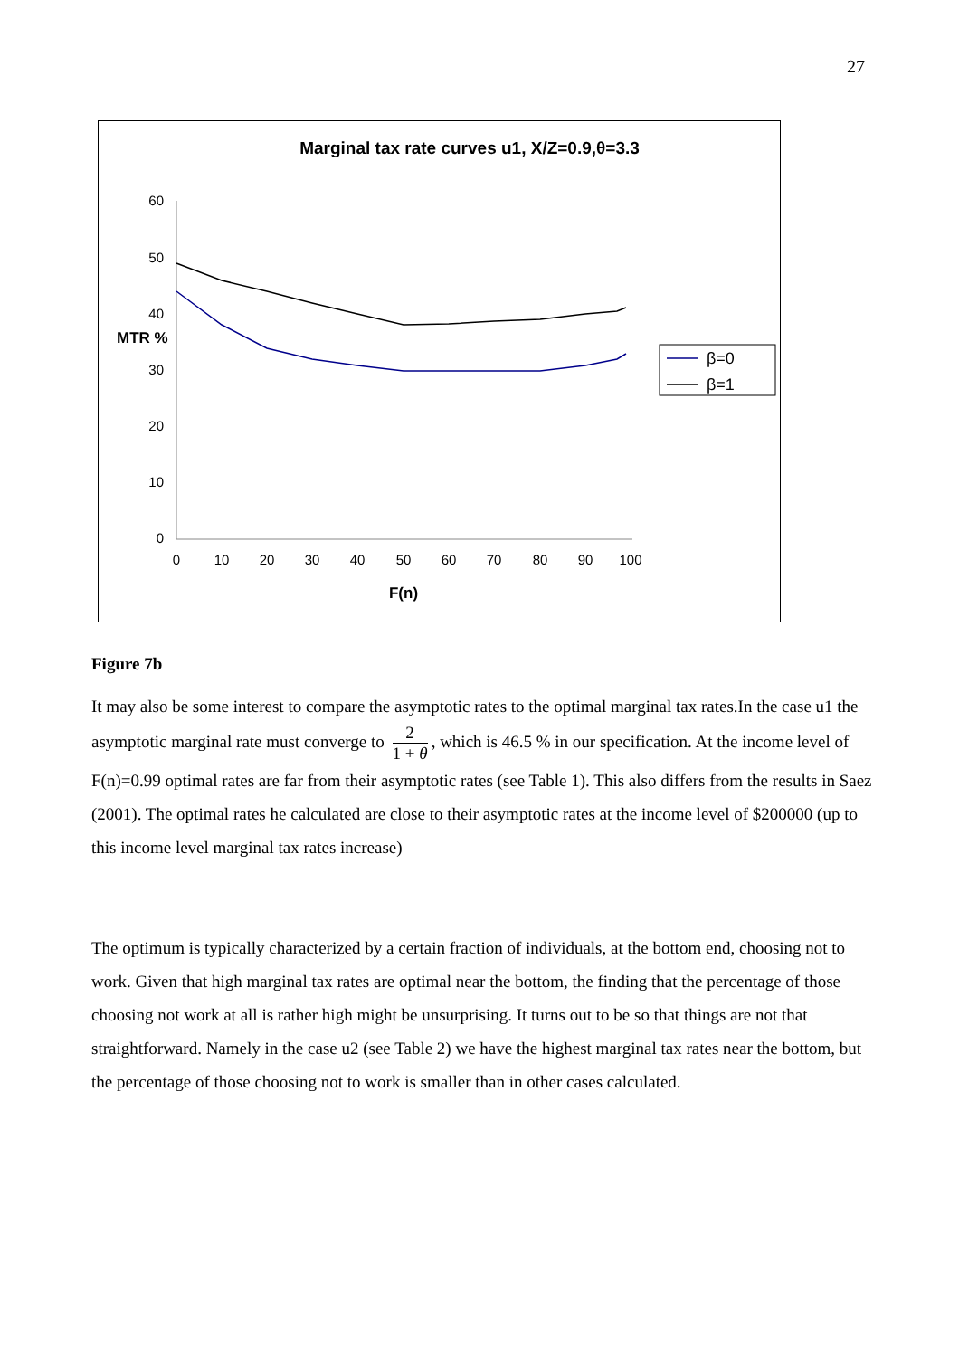27
Marginal tax rate curves u1, X/Z=0.9,θ=3.3
60
50
40
30
20
10
0
MTR %
0
10
20
30
40
50
60
70
80
90
100
F(n)
β=0
β=1
Figure 7b
It may also be some interest to compare the asymptotic rates to the optimal marginal tax rates.In the case u1 the asymptotic marginal rate must converge to 2 1 + θ, which is 46.5 % in our specification. At the income level of F(n)=0.99 optimal rates are far from their asymptotic rates (see Table 1). This also differs from the results in Saez (2001). The optimal rates he calculated are close to their asymptotic rates at the income level of $200000 (up to this income level marginal tax rates increase)
The optimum is typically characterized by a certain fraction of individuals, at the bottom end, choosing not to work. Given that high marginal tax rates are optimal near the bottom, the finding that the percentage of those choosing not work at all is rather high might be unsurprising. It turns out to be so that things are not that straightforward. Namely in the case u2 (see Table 2) we have the highest marginal tax rates near the bottom, but the percentage of those choosing not to work is smaller than in other cases calculated.